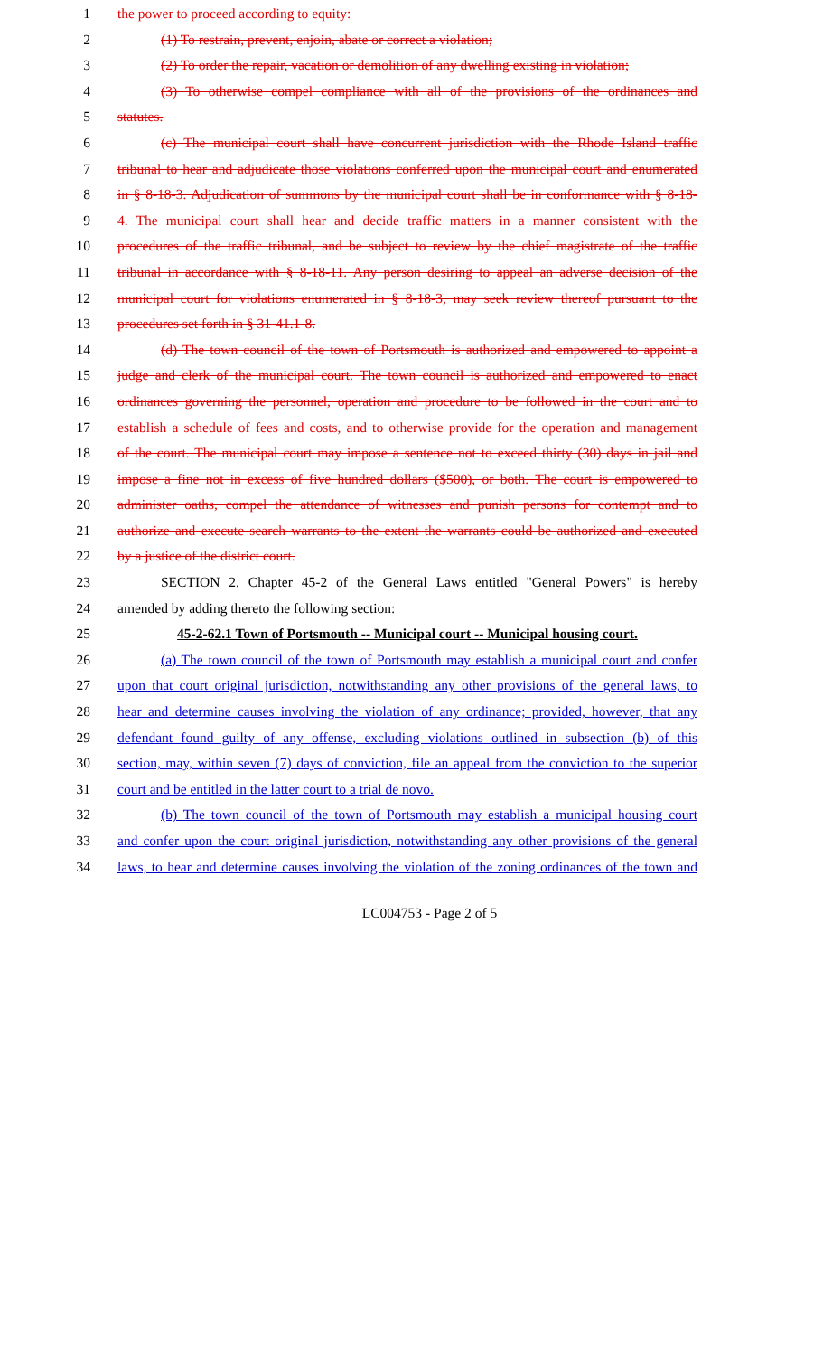1 the power to proceed according to equity:
2 (1) To restrain, prevent, enjoin, abate or correct a violation;
3 (2) To order the repair, vacation or demolition of any dwelling existing in violation;
4 (3) To otherwise compel compliance with all of the provisions of the ordinances and
5 statutes.
6 (c) The municipal court shall have concurrent jurisdiction with the Rhode Island traffic
7 tribunal to hear and adjudicate those violations conferred upon the municipal court and enumerated
8 in § 8-18-3. Adjudication of summons by the municipal court shall be in conformance with § 8-18-
9 4. The municipal court shall hear and decide traffic matters in a manner consistent with the
10 procedures of the traffic tribunal, and be subject to review by the chief magistrate of the traffic
11 tribunal in accordance with § 8-18-11. Any person desiring to appeal an adverse decision of the
12 municipal court for violations enumerated in § 8-18-3, may seek review thereof pursuant to the
13 procedures set forth in § 31-41.1-8.
14 (d) The town council of the town of Portsmouth is authorized and empowered to appoint a
15 judge and clerk of the municipal court. The town council is authorized and empowered to enact
16 ordinances governing the personnel, operation and procedure to be followed in the court and to
17 establish a schedule of fees and costs, and to otherwise provide for the operation and management
18 of the court. The municipal court may impose a sentence not to exceed thirty (30) days in jail and
19 impose a fine not in excess of five hundred dollars ($500), or both. The court is empowered to
20 administer oaths, compel the attendance of witnesses and punish persons for contempt and to
21 authorize and execute search warrants to the extent the warrants could be authorized and executed
22 by a justice of the district court.
23 SECTION 2. Chapter 45-2 of the General Laws entitled "General Powers" is hereby
24 amended by adding thereto the following section:
25 45-2-62.1 Town of Portsmouth -- Municipal court -- Municipal housing court.
26 (a) The town council of the town of Portsmouth may establish a municipal court and confer
27 upon that court original jurisdiction, notwithstanding any other provisions of the general laws, to
28 hear and determine causes involving the violation of any ordinance; provided, however, that any
29 defendant found guilty of any offense, excluding violations outlined in subsection (b) of this
30 section, may, within seven (7) days of conviction, file an appeal from the conviction to the superior
31 court and be entitled in the latter court to a trial de novo.
32 (b) The town council of the town of Portsmouth may establish a municipal housing court
33 and confer upon the court original jurisdiction, notwithstanding any other provisions of the general
34 laws, to hear and determine causes involving the violation of the zoning ordinances of the town and
LC004753 - Page 2 of 5